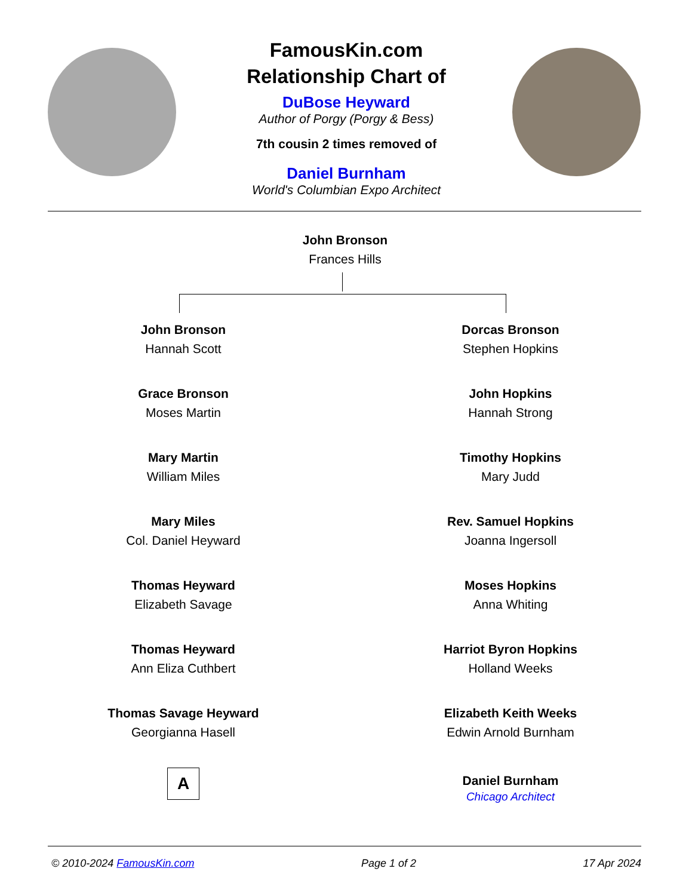FamousKin.com
Relationship Chart of
DuBose Heyward
Author of Porgy (Porgy & Bess)
7th cousin 2 times removed of
Daniel Burnham
World's Columbian Expo Architect
John Bronson
Frances Hills
John Bronson
Hannah Scott
Grace Bronson
Moses Martin
Mary Martin
William Miles
Mary Miles
Col. Daniel Heyward
Thomas Heyward
Elizabeth Savage
Thomas Heyward
Ann Eliza Cuthbert
Thomas Savage Heyward
Georgianna Hasell
A
Dorcas Bronson
Stephen Hopkins
John Hopkins
Hannah Strong
Timothy Hopkins
Mary Judd
Rev. Samuel Hopkins
Joanna Ingersoll
Moses Hopkins
Anna Whiting
Harriot Byron Hopkins
Holland Weeks
Elizabeth Keith Weeks
Edwin Arnold Burnham
Daniel Burnham
Chicago Architect
© 2010-2024 FamousKin.com Page 1 of 2 17 Apr 2024